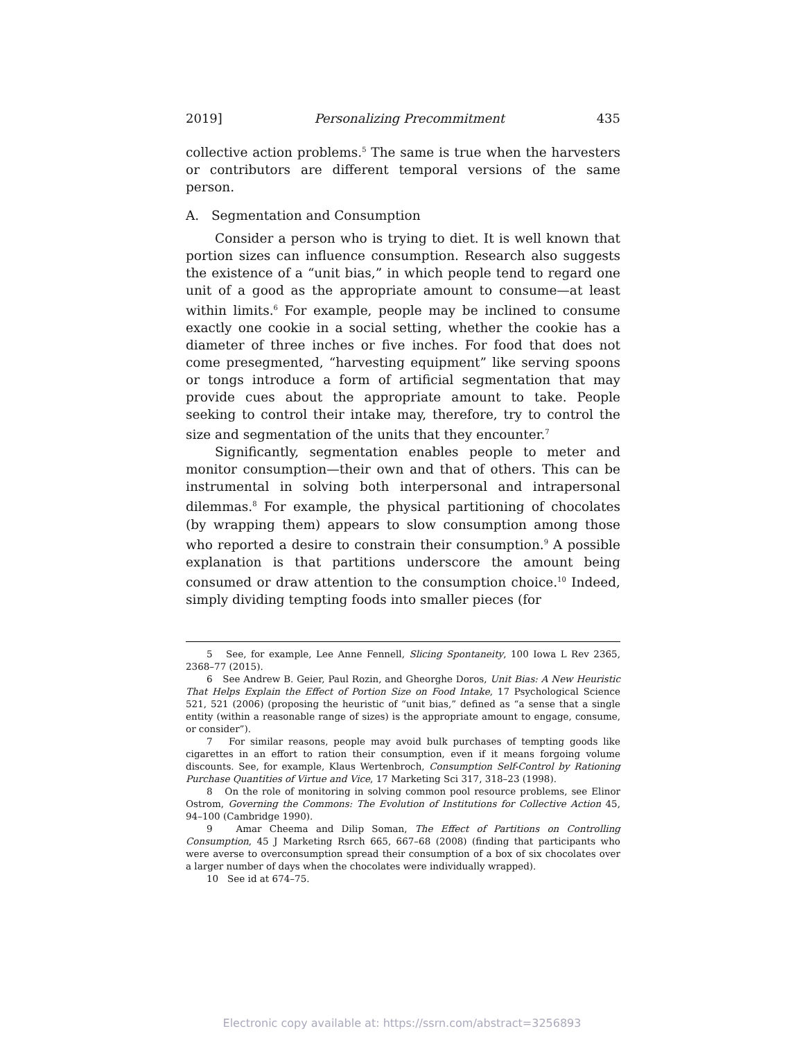2019] Personalizing Precommitment 435
collective action problems.<sup>5</sup> The same is true when the harvesters or contributors are different temporal versions of the same person.
A. Segmentation and Consumption
Consider a person who is trying to diet. It is well known that portion sizes can influence consumption. Research also suggests the existence of a “unit bias,” in which people tend to regard one unit of a good as the appropriate amount to consume—at least within limits.<sup>6</sup> For example, people may be inclined to consume exactly one cookie in a social setting, whether the cookie has a diameter of three inches or five inches. For food that does not come presegmented, “harvesting equipment” like serving spoons or tongs introduce a form of artificial segmentation that may provide cues about the appropriate amount to take. People seeking to control their intake may, therefore, try to control the size and segmentation of the units that they encounter.<sup>7</sup>
Significantly, segmentation enables people to meter and monitor consumption—their own and that of others. This can be instrumental in solving both interpersonal and intrapersonal dilemmas.<sup>8</sup> For example, the physical partitioning of chocolates (by wrapping them) appears to slow consumption among those who reported a desire to constrain their consumption.<sup>9</sup> A possible explanation is that partitions underscore the amount being consumed or draw attention to the consumption choice.<sup>10</sup> Indeed, simply dividing tempting foods into smaller pieces (for
5 See, for example, Lee Anne Fennell, Slicing Spontaneity, 100 Iowa L Rev 2365, 2368–77 (2015).
6 See Andrew B. Geier, Paul Rozin, and Gheorghe Doros, Unit Bias: A New Heuristic That Helps Explain the Effect of Portion Size on Food Intake, 17 Psychological Science 521, 521 (2006) (proposing the heuristic of “unit bias,” defined as “a sense that a single entity (within a reasonable range of sizes) is the appropriate amount to engage, consume, or consider”).
7 For similar reasons, people may avoid bulk purchases of tempting goods like cigarettes in an effort to ration their consumption, even if it means forgoing volume discounts. See, for example, Klaus Wertenbroch, Consumption Self-Control by Rationing Purchase Quantities of Virtue and Vice, 17 Marketing Sci 317, 318–23 (1998).
8 On the role of monitoring in solving common pool resource problems, see Elinor Ostrom, Governing the Commons: The Evolution of Institutions for Collective Action 45, 94–100 (Cambridge 1990).
9 Amar Cheema and Dilip Soman, The Effect of Partitions on Controlling Consumption, 45 J Marketing Rsrch 665, 667–68 (2008) (finding that participants who were averse to overconsumption spread their consumption of a box of six chocolates over a larger number of days when the chocolates were individually wrapped).
10 See id at 674–75.
Electronic copy available at: https://ssrn.com/abstract=3256893